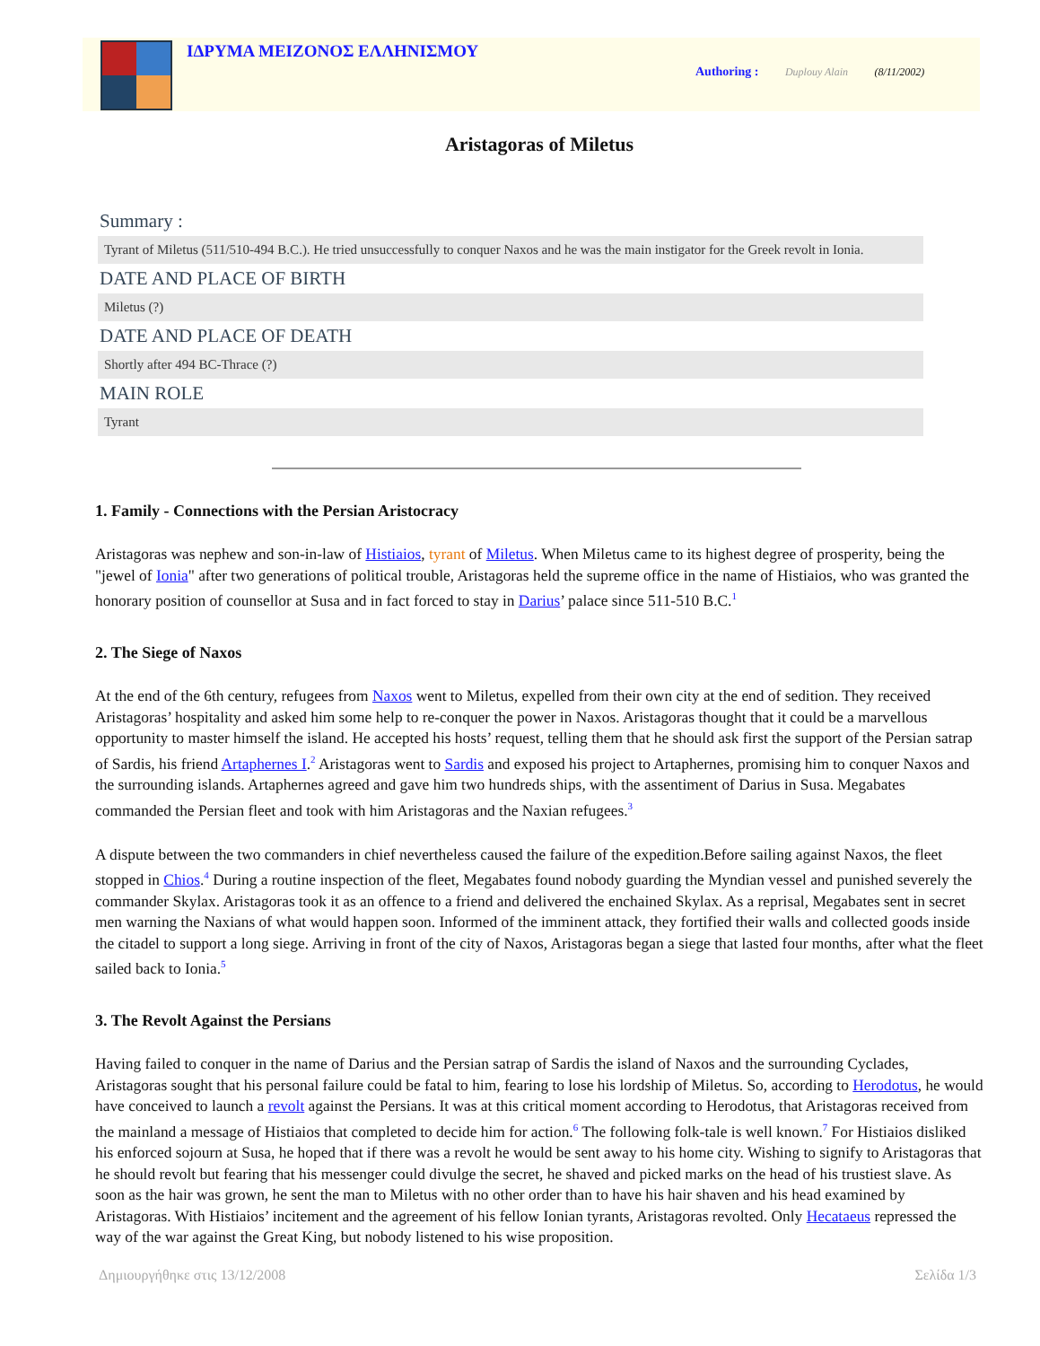ΙΔΡΥΜΑ ΜΕΙΖΟΝΟΣ ΕΛΛΗΝΙΣΜΟΥ
Authoring : Duplouy Alain (8/11/2002)
Aristagoras of Miletus
Summary :
Tyrant of Miletus (511/510-494 B.C.). He tried unsuccessfully to conquer Naxos and he was the main instigator for the Greek revolt in Ionia.
DATE AND PLACE OF BIRTH
Miletus (?)
DATE AND PLACE OF DEATH
Shortly after 494 BC-Thrace (?)
MAIN ROLE
Tyrant
1. Family - Connections with the Persian Aristocracy
Aristagoras was nephew and son-in-law of Histiaios, tyrant of Miletus. When Miletus came to its highest degree of prosperity, being the "jewel of Ionia" after two generations of political trouble, Aristagoras held the supreme office in the name of Histiaios, who was granted the honorary position of counsellor at Susa and in fact forced to stay in Darius’ palace since 511-510 B.C.<sup>1</sup>
2. The Siege of Naxos
At the end of the 6th century, refugees from Naxos went to Miletus, expelled from their own city at the end of sedition. They received Aristagoras’ hospitality and asked him some help to re-conquer the power in Naxos. Aristagoras thought that it could be a marvellous opportunity to master himself the island. He accepted his hosts’ request, telling them that he should ask first the support of the Persian satrap of Sardis, his friend Artaphernes I.<sup>2</sup> Aristagoras went to Sardis and exposed his project to Artaphernes, promising him to conquer Naxos and the surrounding islands. Artaphernes agreed and gave him two hundreds ships, with the assentiment of Darius in Susa. Megabates commanded the Persian fleet and took with him Aristagoras and the Naxian refugees.<sup>3</sup>
A dispute between the two commanders in chief nevertheless caused the failure of the expedition.Before sailing against Naxos, the fleet stopped in Chios.<sup>4</sup> During a routine inspection of the fleet, Megabates found nobody guarding the Myndian vessel and punished severely the commander Skylax. Aristagoras took it as an offence to a friend and delivered the enchained Skylax. As a reprisal, Megabates sent in secret men warning the Naxians of what would happen soon. Informed of the imminent attack, they fortified their walls and collected goods inside the citadel to support a long siege. Arriving in front of the city of Naxos, Aristagoras began a siege that lasted four months, after what the fleet sailed back to Ionia.<sup>5</sup>
3. The Revolt Against the Persians
Having failed to conquer in the name of Darius and the Persian satrap of Sardis the island of Naxos and the surrounding Cyclades, Aristagoras sought that his personal failure could be fatal to him, fearing to lose his lordship of Miletus. So, according to Herodotus, he would have conceived to launch a revolt against the Persians. It was at this critical moment according to Herodotus, that Aristagoras received from the mainland a message of Histiaios that completed to decide him for action.<sup>6</sup> The following folk-tale is well known.<sup>7</sup> For Histiaios disliked his enforced sojourn at Susa, he hoped that if there was a revolt he would be sent away to his home city. Wishing to signify to Aristagoras that he should revolt but fearing that his messenger could divulge the secret, he shaved and picked marks on the head of his trustiest slave. As soon as the hair was grown, he sent the man to Miletus with no other order than to have his hair shaven and his head examined by Aristagoras. With Histiaios’ incitement and the agreement of his fellow Ionian tyrants, Aristagoras revolted. Only Hecataeus repressed the way of the war against the Great King, but nobody listened to his wise proposition.
Δημιουργήθηκε στις 13/12/2008 Σελίδα 1/3